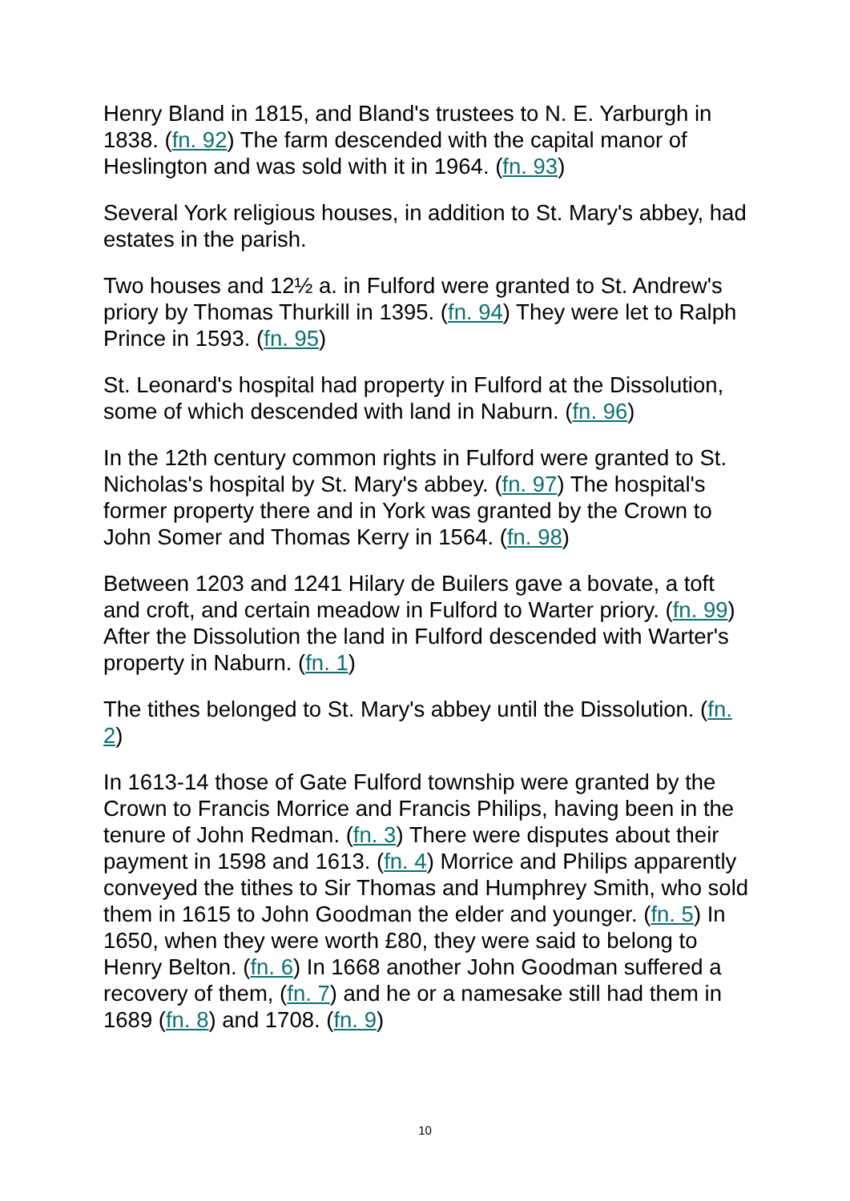Henry Bland in 1815, and Bland's trustees to N. E. Yarburgh in 1838. (fn. 92) The farm descended with the capital manor of Heslington and was sold with it in 1964. (fn. 93)
Several York religious houses, in addition to St. Mary's abbey, had estates in the parish.
Two houses and 12½ a. in Fulford were granted to St. Andrew's priory by Thomas Thurkill in 1395. (fn. 94) They were let to Ralph Prince in 1593. (fn. 95)
St. Leonard's hospital had property in Fulford at the Dissolution, some of which descended with land in Naburn. (fn. 96)
In the 12th century common rights in Fulford were granted to St. Nicholas's hospital by St. Mary's abbey. (fn. 97) The hospital's former property there and in York was granted by the Crown to John Somer and Thomas Kerry in 1564. (fn. 98)
Between 1203 and 1241 Hilary de Builers gave a bovate, a toft and croft, and certain meadow in Fulford to Warter priory. (fn. 99) After the Dissolution the land in Fulford descended with Warter's property in Naburn. (fn. 1)
The tithes belonged to St. Mary's abbey until the Dissolution. (fn. 2)
In 1613-14 those of Gate Fulford township were granted by the Crown to Francis Morrice and Francis Philips, having been in the tenure of John Redman. (fn. 3) There were disputes about their payment in 1598 and 1613. (fn. 4) Morrice and Philips apparently conveyed the tithes to Sir Thomas and Humphrey Smith, who sold them in 1615 to John Goodman the elder and younger. (fn. 5) In 1650, when they were worth £80, they were said to belong to Henry Belton. (fn. 6) In 1668 another John Goodman suffered a recovery of them, (fn. 7) and he or a namesake still had them in 1689 (fn. 8) and 1708. (fn. 9)
10